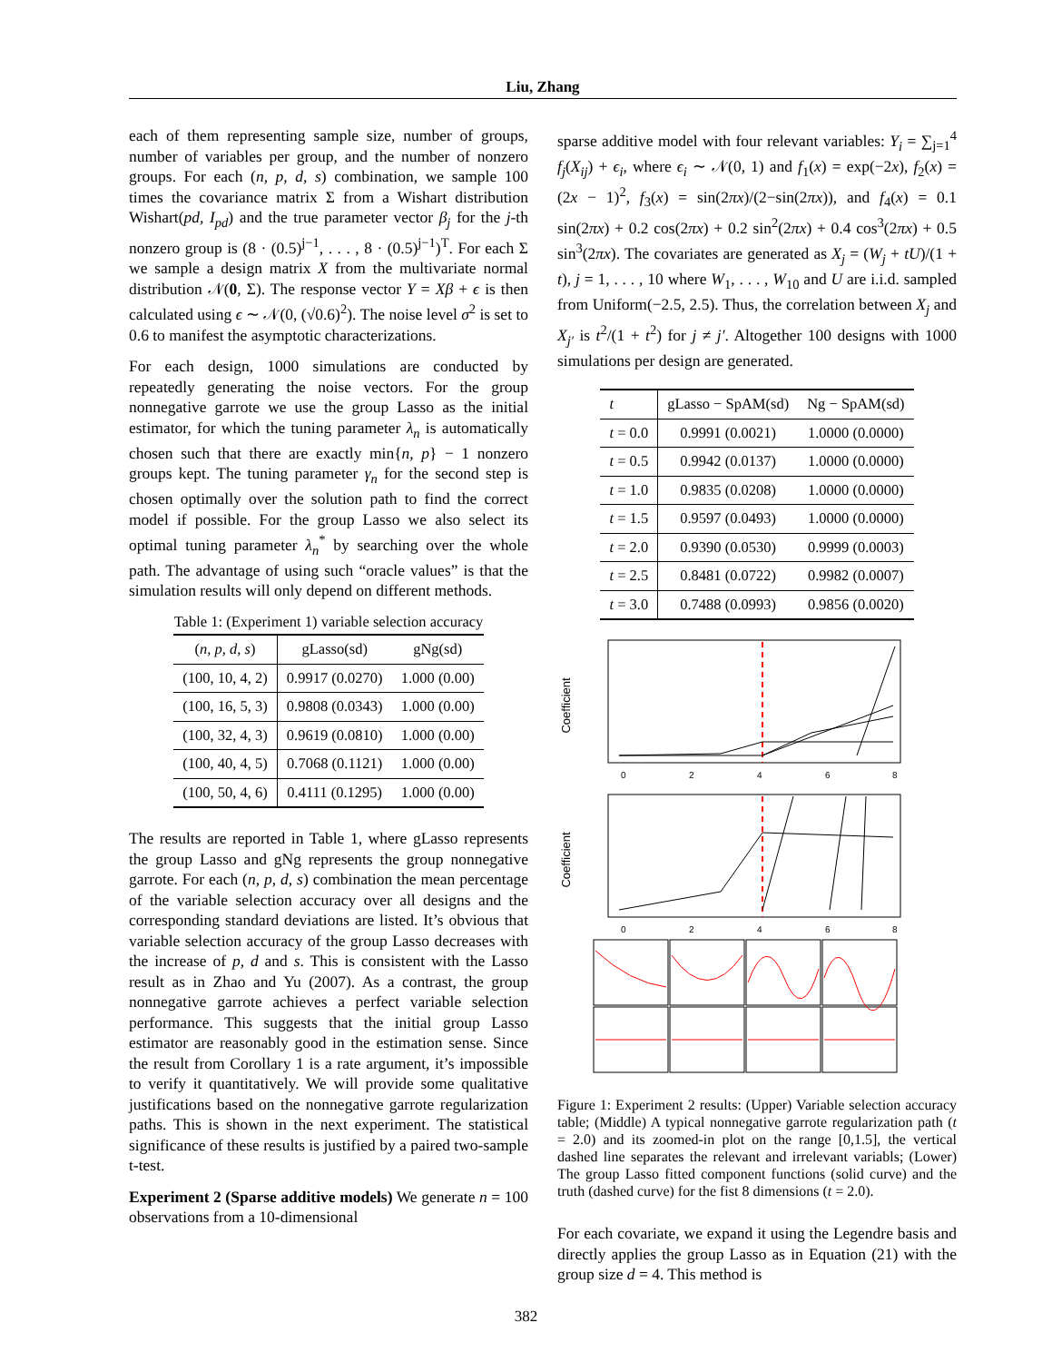Liu, Zhang
each of them representing sample size, number of groups, number of variables per group, and the number of nonzero groups. For each (n, p, d, s) combination, we sample 100 times the covariance matrix Σ from a Wishart distribution Wishart(pd, I<sub>pd</sub>) and the true parameter vector β<sub>j</sub> for the j-th nonzero group is (8 · (0.5)<sup>j−1</sup>, . . . , 8 · (0.5)<sup>j−1</sup>)<sup>T</sup>. For each Σ we sample a design matrix X from the multivariate normal distribution 𝒩(0, Σ). The response vector Y = Xβ + ϵ is then calculated using ϵ ∼ 𝒩(0, (√0.6)<sup>2</sup>). The noise level σ<sup>2</sup> is set to 0.6 to manifest the asymptotic characterizations.
For each design, 1000 simulations are conducted by repeatedly generating the noise vectors. For the group nonnegative garrote we use the group Lasso as the initial estimator, for which the tuning parameter λ<sub>n</sub> is automatically chosen such that there are exactly min{n, p} − 1 nonzero groups kept. The tuning parameter γ<sub>n</sub> for the second step is chosen optimally over the solution path to find the correct model if possible. For the group Lasso we also select its optimal tuning parameter λ<sub>n</sub><sup>*</sup> by searching over the whole path. The advantage of using such “oracle values” is that the simulation results will only depend on different methods.
Table 1: (Experiment 1) variable selection accuracy
| ( n, p, d, s ) | gLasso(sd) | gNg(sd) |
| --- | --- | --- |
| (100, 10, 4, 2) | 0.9917 (0.0270) | 1.000 (0.00) |
| (100, 16, 5, 3) | 0.9808 (0.0343) | 1.000 (0.00) |
| (100, 32, 4, 3) | 0.9619 (0.0810) | 1.000 (0.00) |
| (100, 40, 4, 5) | 0.7068 (0.1121) | 1.000 (0.00) |
| (100, 50, 4, 6) | 0.4111 (0.1295) | 1.000 (0.00) |
The results are reported in Table 1, where gLasso represents the group Lasso and gNg represents the group nonnegative garrote. For each (n, p, d, s) combination the mean percentage of the variable selection accuracy over all designs and the corresponding standard deviations are listed. It’s obvious that variable selection accuracy of the group Lasso decreases with the increase of p, d and s. This is consistent with the Lasso result as in Zhao and Yu (2007). As a contrast, the group nonnegative garrote achieves a perfect variable selection performance. This suggests that the initial group Lasso estimator are reasonably good in the estimation sense. Since the result from Corollary 1 is a rate argument, it’s impossible to verify it quantitatively. We will provide some qualitative justifications based on the nonnegative garrote regularization paths. This is shown in the next experiment. The statistical significance of these results is justified by a paired two-sample t-test.
Experiment 2 (Sparse additive models) We generate n = 100 observations from a 10-dimensional
sparse additive model with four relevant variables: Y<sub>i</sub> = ∑<sub>j=1</sub><sup>4</sup> f<sub>j</sub>(X<sub>ij</sub>) + ϵ<sub>i</sub>, where ϵ<sub>i</sub> ∼ 𝒩(0, 1) and f<sub>1</sub>(x) = exp(−2x), f<sub>2</sub>(x) = (2x − 1)<sup>2</sup>, f<sub>3</sub>(x) = sin(2πx)/(2−sin(2πx)), and f<sub>4</sub>(x) = 0.1 sin(2πx) + 0.2 cos(2πx) + 0.2 sin<sup>2</sup>(2πx) + 0.4 cos<sup>3</sup>(2πx) + 0.5 sin<sup>3</sup>(2πx). The covariates are generated as X<sub>j</sub> = (W<sub>j</sub> + tU)/(1 + t), j = 1, . . . , 10 where W<sub>1</sub>, . . . , W<sub>10</sub> and U are i.i.d. sampled from Uniform(−2.5, 2.5). Thus, the correlation between X<sub>j</sub> and X<sub>j′</sub> is t<sup>2</sup>/(1 + t<sup>2</sup>) for j ≠ j′. Altogether 100 designs with 1000 simulations per design are generated.
| t | gLasso − SpAM(sd) | Ng − SpAM(sd) |
| --- | --- | --- |
| t = 0.0 | 0.9991 (0.0021) | 1.0000 (0.0000) |
| t = 0.5 | 0.9942 (0.0137) | 1.0000 (0.0000) |
| t = 1.0 | 0.9835 (0.0208) | 1.0000 (0.0000) |
| t = 1.5 | 0.9597 (0.0493) | 1.0000 (0.0000) |
| t = 2.0 | 0.9390 (0.0530) | 0.9999 (0.0003) |
| t = 2.5 | 0.8481 (0.0722) | 0.9982 (0.0007) |
| t = 3.0 | 0.7488 (0.0993) | 0.9856 (0.0020) |
Coefficient
0
2
4
6
8
Coefficient
0
2
4
6
8
Figure 1: Experiment 2 results: (Upper) Variable selection accuracy table; (Middle) A typical nonnegative garrote regularization path (t = 2.0) and its zoomed-in plot on the range [0,1.5], the vertical dashed line separates the relevant and irrelevant variabls; (Lower) The group Lasso fitted component functions (solid curve) and the truth (dashed curve) for the fist 8 dimensions (t = 2.0).
For each covariate, we expand it using the Legendre basis and directly applies the group Lasso as in Equation (21) with the group size d = 4. This method is
382